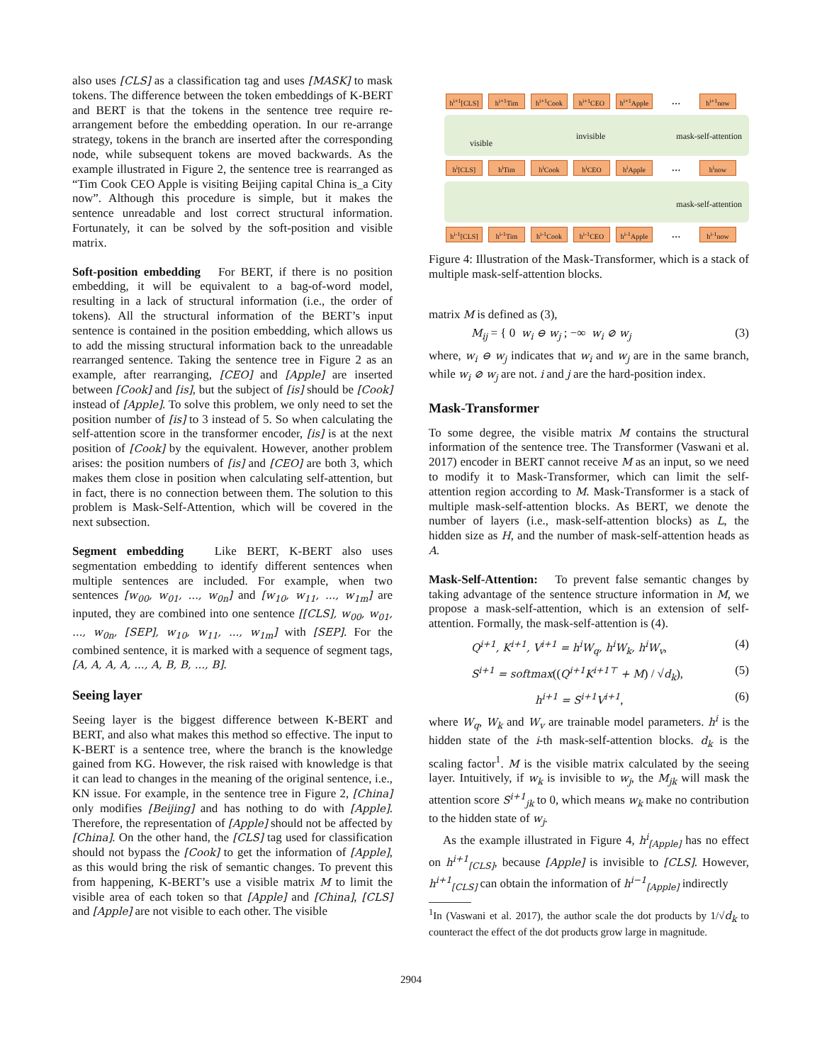also uses [CLS] as a classification tag and uses [MASK] to mask tokens. The difference between the token embeddings of K-BERT and BERT is that the tokens in the sentence tree require re-arrangement before the embedding operation. In our re-arrange strategy, tokens in the branch are inserted after the corresponding node, while subsequent tokens are moved backwards. As the example illustrated in Figure 2, the sentence tree is rearranged as “Tim Cook CEO Apple is visiting Beijing capital China is_a City now”. Although this procedure is simple, but it makes the sentence unreadable and lost correct structural information. Fortunately, it can be solved by the soft-position and visible matrix.
Soft-position embedding For BERT, if there is no position embedding, it will be equivalent to a bag-of-word model, resulting in a lack of structural information (i.e., the order of tokens). All the structural information of the BERT’s input sentence is contained in the position embedding, which allows us to add the missing structural information back to the unreadable rearranged sentence. Taking the sentence tree in Figure 2 as an example, after rearranging, [CEO] and [Apple] are inserted between [Cook] and [is], but the subject of [is] should be [Cook] instead of [Apple]. To solve this problem, we only need to set the position number of [is] to 3 instead of 5. So when calculating the self-attention score in the transformer encoder, [is] is at the next position of [Cook] by the equivalent. However, another problem arises: the position numbers of [is] and [CEO] are both 3, which makes them close in position when calculating self-attention, but in fact, there is no connection between them. The solution to this problem is Mask-Self-Attention, which will be covered in the next subsection.
Segment embedding Like BERT, K-BERT also uses segmentation embedding to identify different sentences when multiple sentences are included. For example, when two sentences [w<sub>00</sub>, w<sub>01</sub>, ..., w<sub>0n</sub>] and [w<sub>10</sub>, w<sub>11</sub>, ..., w<sub>1m</sub>] are inputed, they are combined into one sentence [[CLS], w<sub>00</sub>, w<sub>01</sub>, ..., w<sub>0n</sub>, [SEP], w<sub>10</sub>, w<sub>11</sub>, ..., w<sub>1m</sub>] with [SEP]. For the combined sentence, it is marked with a sequence of segment tags, [A, A, A, A, ..., A, B, B, ..., B].
Seeing layer
Seeing layer is the biggest difference between K-BERT and BERT, and also what makes this method so effective. The input to K-BERT is a sentence tree, where the branch is the knowledge gained from KG. However, the risk raised with knowledge is that it can lead to changes in the meaning of the original sentence, i.e., KN issue. For example, in the sentence tree in Figure 2, [China] only modifies [Beijing] and has nothing to do with [Apple]. Therefore, the representation of [Apple] should not be affected by [China]. On the other hand, the [CLS] tag used for classification should not bypass the [Cook] to get the information of [Apple], as this would bring the risk of semantic changes. To prevent this from happening, K-BERT’s use a visible matrix M to limit the visible area of each token so that [Apple] and [China], [CLS] and [Apple] are not visible to each other. The visible
h<sup>i+1</sup>[CLS]
h<sup>i+1</sup>Tim h<sup>i+1</sup>Cook h<sup>i+1</sup>CEO h<sup>i+1</sup>Apple
...
h<sup>i+1</sup>now
visible
invisible mask-self-attention
h<sup>i</sup>[CLS] h<sup>i</sup>Tim h<sup>i</sup>Cook h<sup>i</sup>CEO h<sup>i</sup>Apple
...
h<sup>i</sup>now
mask-self-attention
h<sup>i-1</sup>[CLS]
h<sup>i-1</sup>Tim h<sup>i-1</sup>Cook h<sup>i-1</sup>CEO h<sup>i-1</sup>Apple
...
h<sup>i-1</sup>now
Figure 4: Illustration of the Mask-Transformer, which is a stack of multiple mask-self-attention blocks.
matrix M is defined as (3),
M<sub>ij</sub> = { 0 w<sub>i</sub> ⊖ w<sub>j</sub> ; −∞ w<sub>i</sub> ⊘ w<sub>j</sub> (3)
where, w<sub>i</sub> ⊖ w<sub>j</sub> indicates that w<sub>i</sub> and w<sub>j</sub> are in the same branch, while w<sub>i</sub> ⊘ w<sub>j</sub> are not. i and j are the hard-position index.
Mask-Transformer
To some degree, the visible matrix M contains the structural information of the sentence tree. The Transformer (Vaswani et al. 2017) encoder in BERT cannot receive M as an input, so we need to modify it to Mask-Transformer, which can limit the self-attention region according to M. Mask-Transformer is a stack of multiple mask-self-attention blocks. As BERT, we denote the number of layers (i.e., mask-self-attention blocks) as L, the hidden size as H, and the number of mask-self-attention heads as A.
Mask-Self-Attention: To prevent false semantic changes by taking advantage of the sentence structure information in M, we propose a mask-self-attention, which is an extension of self-attention. Formally, the mask-self-attention is (4).
Q<sup>i+1</sup>, K<sup>i+1</sup>, V<sup>i+1</sup> = h<sup>i</sup>W<sub>q</sub>, h<sup>i</sup>W<sub>k</sub>, h<sup>i</sup>W<sub>v</sub>, (4)
S<sup>i+1</sup> = softmax((Q<sup>i+1</sup>K<sup>i+1⊤</sup> + M) / √d<sub>k</sub>), (5)
h<sup>i+1</sup> = S<sup>i+1</sup>V<sup>i+1</sup>, (6)
where W<sub>q</sub>, W<sub>k</sub> and W<sub>v</sub> are trainable model parameters. h<sup>i</sup> is the hidden state of the i-th mask-self-attention blocks. d<sub>k</sub> is the scaling factor<sup>1</sup>. M is the visible matrix calculated by the seeing layer. Intuitively, if w<sub>k</sub> is invisible to w<sub>j</sub>, the M<sub>jk</sub> will mask the attention score S<sup>i+1</sup><sub>jk</sub> to 0, which means w<sub>k</sub> make no contribution to the hidden state of w<sub>j</sub>.
As the example illustrated in Figure 4, h<sup>i</sup><sub>[Apple]</sub> has no effect on h<sup>i+1</sup><sub>[CLS]</sub>, because [Apple] is invisible to [CLS]. However, h<sup>i+1</sup><sub>[CLS]</sub> can obtain the information of h<sup>i−1</sup><sub>[Apple]</sub> indirectly
<sup>1</sup> In (Vaswani et al. 2017), the author scale the dot products by 1/√d<sub>k</sub> to counteract the effect of the dot products grow large in magnitude.
2904